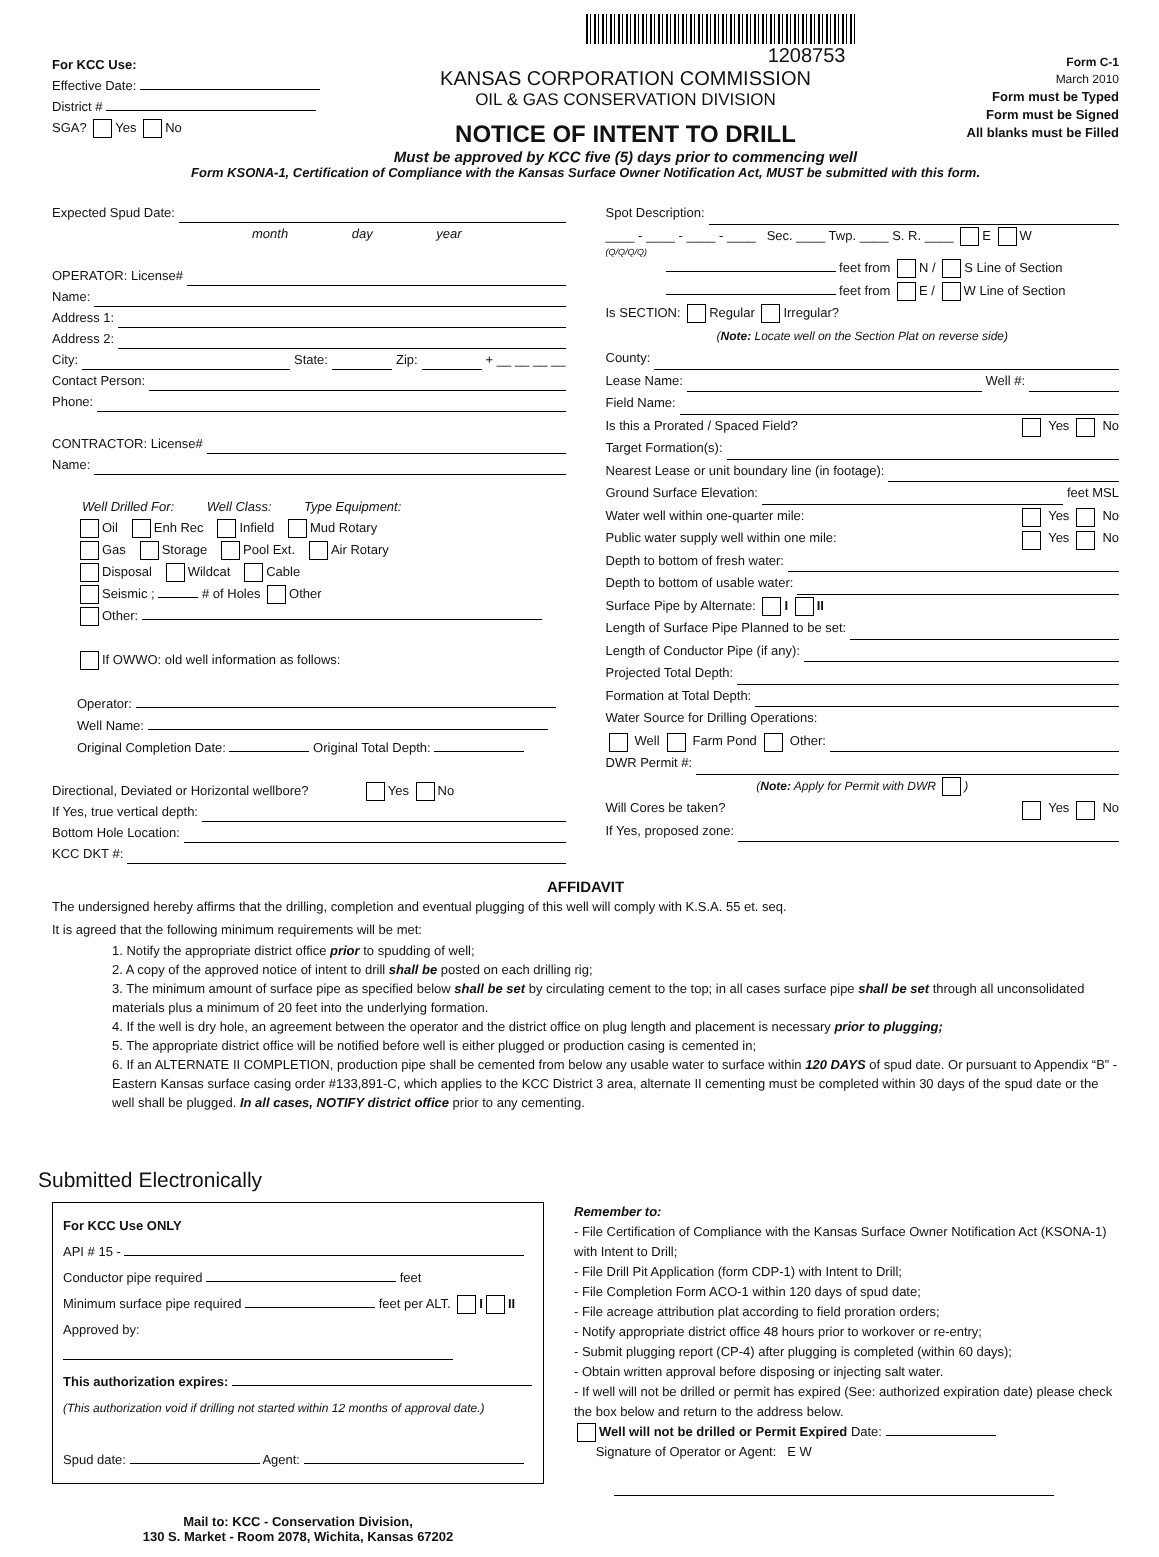For KCC Use:
Effective Date:
District #
SGA? Yes No
1208753
KANSAS CORPORATION COMMISSION
OIL & GAS CONSERVATION DIVISION
NOTICE OF INTENT TO DRILL
Must be approved by KCC five (5) days prior to commencing well
Form C-1
March 2010
Form must be Typed
Form must be Signed
All blanks must be Filled
Form KSONA-1, Certification of Compliance with the Kansas Surface Owner Notification Act, MUST be submitted with this form.
Expected Spud Date:
month day year
OPERATOR: License#
Name:
Address 1:
Address 2:
City: State: Zip: + __ __ __ __
Contact Person:
Phone:
CONTRACTOR: License#
Name:
Well Drilled For: Well Class: Type Equipment:
Oil Enh Rec Infield Mud Rotary
Gas Storage Pool Ext. Air Rotary
Disposal Wildcat Cable
Seismic ; # of Holes Other
Other:
If OWWO: old well information as follows:
Operator:
Well Name:
Original Completion Date: Original Total Depth:
Directional, Deviated or Horizontal wellbore? Yes No
If Yes, true vertical depth:
Bottom Hole Location:
KCC DKT #:
Spot Description:
____ - ____ - ____ - ____ Sec. ____ Twp. ____ S. R. ____ E W
(Q/Q/Q/Q)
feet from N / S Line of Section
feet from E / W Line of Section
Is SECTION: Regular Irregular?
(Note: Locate well on the Section Plat on reverse side)
County:
Lease Name: Well #:
Field Name:
Is this a Prorated / Spaced Field? Yes No
Target Formation(s):
Nearest Lease or unit boundary line (in footage):
Ground Surface Elevation: feet MSL
Water well within one-quarter mile: Yes No
Public water supply well within one mile: Yes No
Depth to bottom of fresh water:
Depth to bottom of usable water:
Surface Pipe by Alternate: I II
Length of Surface Pipe Planned to be set:
Length of Conductor Pipe (if any):
Projected Total Depth:
Formation at Total Depth:
Water Source for Drilling Operations:
Well Farm Pond Other:
DWR Permit #:
(Note: Apply for Permit with DWR )
Will Cores be taken? Yes No
If Yes, proposed zone:
AFFIDAVIT
The undersigned hereby affirms that the drilling, completion and eventual plugging of this well will comply with K.S.A. 55 et. seq.
It is agreed that the following minimum requirements will be met:
1. Notify the appropriate district office prior to spudding of well;
2. A copy of the approved notice of intent to drill shall be posted on each drilling rig;
3. The minimum amount of surface pipe as specified below shall be set by circulating cement to the top; in all cases surface pipe shall be set through all unconsolidated materials plus a minimum of 20 feet into the underlying formation.
4. If the well is dry hole, an agreement between the operator and the district office on plug length and placement is necessary prior to plugging;
5. The appropriate district office will be notified before well is either plugged or production casing is cemented in;
6. If an ALTERNATE II COMPLETION, production pipe shall be cemented from below any usable water to surface within 120 DAYS of spud date. Or pursuant to Appendix “B” - Eastern Kansas surface casing order #133,891-C, which applies to the KCC District 3 area, alternate II cementing must be completed within 30 days of the spud date or the well shall be plugged. In all cases, NOTIFY district office prior to any cementing.
Submitted Electronically
For KCC Use ONLY
API # 15 -
Conductor pipe required feet
Minimum surface pipe required feet per ALT. I II
Approved by:
This authorization expires:
(This authorization void if drilling not started within 12 months of approval date.)
Spud date: Agent:
Mail to: KCC - Conservation Division,
130 S. Market - Room 2078, Wichita, Kansas 67202
Remember to:
- File Certification of Compliance with the Kansas Surface Owner Notification Act (KSONA-1) with Intent to Drill;
- File Drill Pit Application (form CDP-1) with Intent to Drill;
- File Completion Form ACO-1 within 120 days of spud date;
- File acreage attribution plat according to field proration orders;
- Notify appropriate district office 48 hours prior to workover or re-entry;
- Submit plugging report (CP-4) after plugging is completed (within 60 days);
- Obtain written approval before disposing or injecting salt water.
- If well will not be drilled or permit has expired (See: authorized expiration date) please check the box below and return to the address below.
Well will not be drilled or Permit Expired Date:
Signature of Operator or Agent: E W